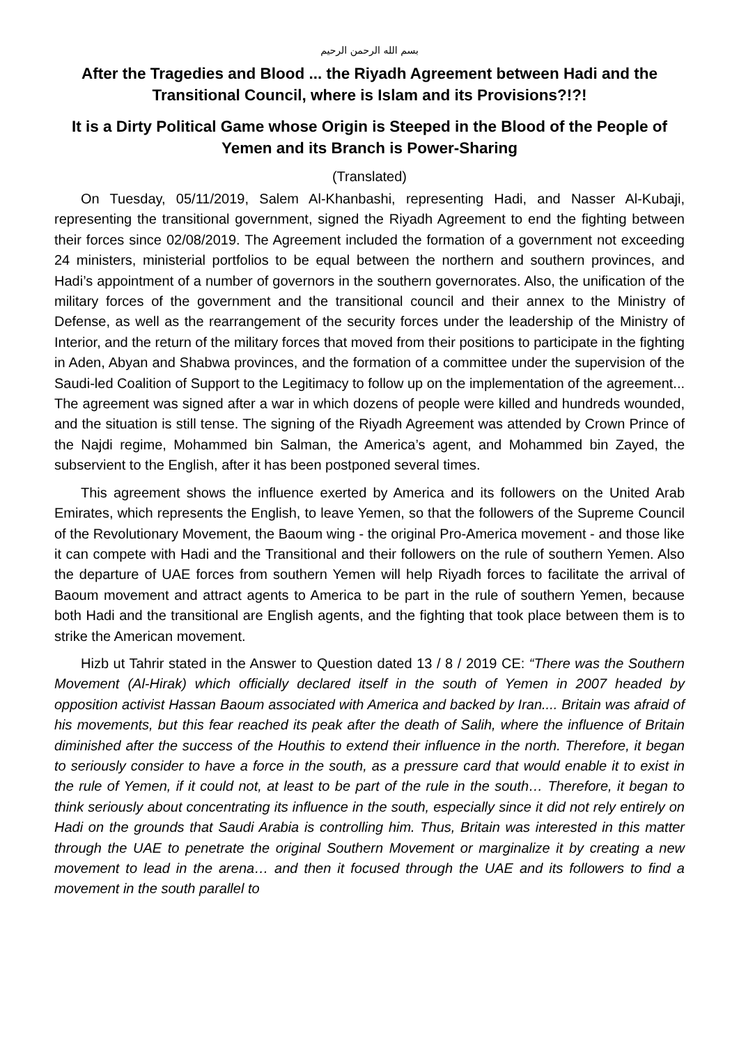بسم الله الرحمن الرحيم
After the Tragedies and Blood ... the Riyadh Agreement between Hadi and the Transitional Council, where is Islam and its Provisions?!?!
It is a Dirty Political Game whose Origin is Steeped in the Blood of the People of Yemen and its Branch is Power-Sharing
(Translated)
On Tuesday, 05/11/2019, Salem Al-Khanbashi, representing Hadi, and Nasser Al-Kubaji, representing the transitional government, signed the Riyadh Agreement to end the fighting between their forces since 02/08/2019. The Agreement included the formation of a government not exceeding 24 ministers, ministerial portfolios to be equal between the northern and southern provinces, and Hadi’s appointment of a number of governors in the southern governorates. Also, the unification of the military forces of the government and the transitional council and their annex to the Ministry of Defense, as well as the rearrangement of the security forces under the leadership of the Ministry of Interior, and the return of the military forces that moved from their positions to participate in the fighting in Aden, Abyan and Shabwa provinces, and the formation of a committee under the supervision of the Saudi-led Coalition of Support to the Legitimacy to follow up on the implementation of the agreement... The agreement was signed after a war in which dozens of people were killed and hundreds wounded, and the situation is still tense. The signing of the Riyadh Agreement was attended by Crown Prince of the Najdi regime, Mohammed bin Salman, the America’s agent, and Mohammed bin Zayed, the subservient to the English, after it has been postponed several times.
This agreement shows the influence exerted by America and its followers on the United Arab Emirates, which represents the English, to leave Yemen, so that the followers of the Supreme Council of the Revolutionary Movement, the Baoum wing - the original Pro-America movement - and those like it can compete with Hadi and the Transitional and their followers on the rule of southern Yemen. Also the departure of UAE forces from southern Yemen will help Riyadh forces to facilitate the arrival of Baoum movement and attract agents to America to be part in the rule of southern Yemen, because both Hadi and the transitional are English agents, and the fighting that took place between them is to strike the American movement.
Hizb ut Tahrir stated in the Answer to Question dated 13 / 8 / 2019 CE: “There was the Southern Movement (Al-Hirak) which officially declared itself in the south of Yemen in 2007 headed by opposition activist Hassan Baoum associated with America and backed by Iran.... Britain was afraid of his movements, but this fear reached its peak after the death of Salih, where the influence of Britain diminished after the success of the Houthis to extend their influence in the north. Therefore, it began to seriously consider to have a force in the south, as a pressure card that would enable it to exist in the rule of Yemen, if it could not, at least to be part of the rule in the south… Therefore, it began to think seriously about concentrating its influence in the south, especially since it did not rely entirely on Hadi on the grounds that Saudi Arabia is controlling him. Thus, Britain was interested in this matter through the UAE to penetrate the original Southern Movement or marginalize it by creating a new movement to lead in the arena… and then it focused through the UAE and its followers to find a movement in the south parallel to